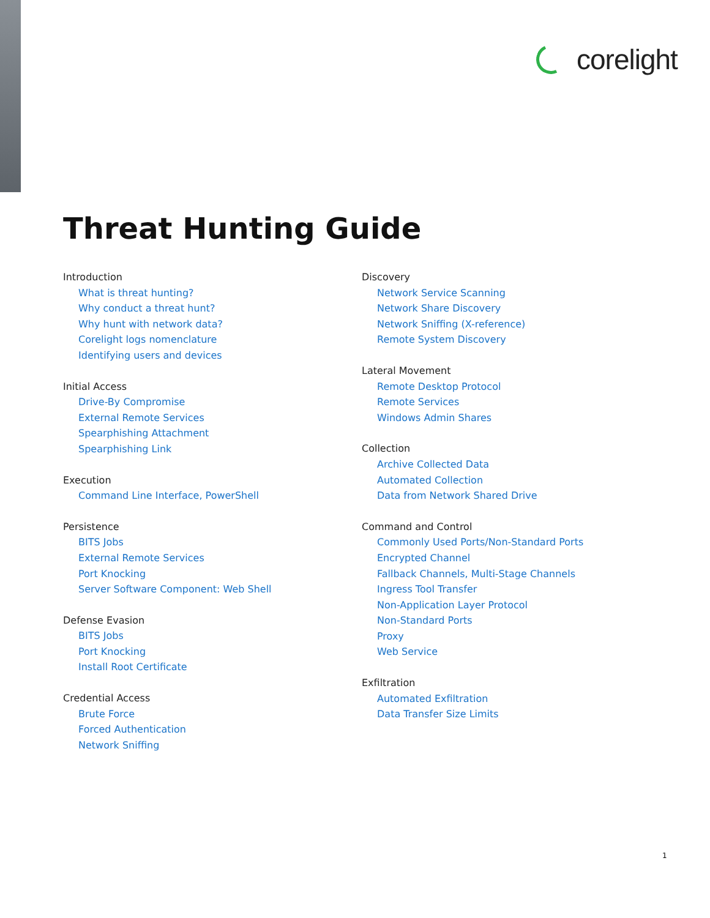corelight
Threat Hunting Guide
Introduction
What is threat hunting?
Why conduct a threat hunt?
Why hunt with network data?
Corelight logs nomenclature
Identifying users and devices
Initial Access
Drive-By Compromise
External Remote Services
Spearphishing Attachment
Spearphishing Link
Execution
Command Line Interface, PowerShell
Persistence
BITS Jobs
External Remote Services
Port Knocking
Server Software Component: Web Shell
Defense Evasion
BITS Jobs
Port Knocking
Install Root Certificate
Credential Access
Brute Force
Forced Authentication
Network Sniffing
Discovery
Network Service Scanning
Network Share Discovery
Network Sniffing (X-reference)
Remote System Discovery
Lateral Movement
Remote Desktop Protocol
Remote Services
Windows Admin Shares
Collection
Archive Collected Data
Automated Collection
Data from Network Shared Drive
Command and Control
Commonly Used Ports/Non-Standard Ports
Encrypted Channel
Fallback Channels, Multi-Stage Channels
Ingress Tool Transfer
Non-Application Layer Protocol
Non-Standard Ports
Proxy
Web Service
Exfiltration
Automated Exfiltration
Data Transfer Size Limits
1